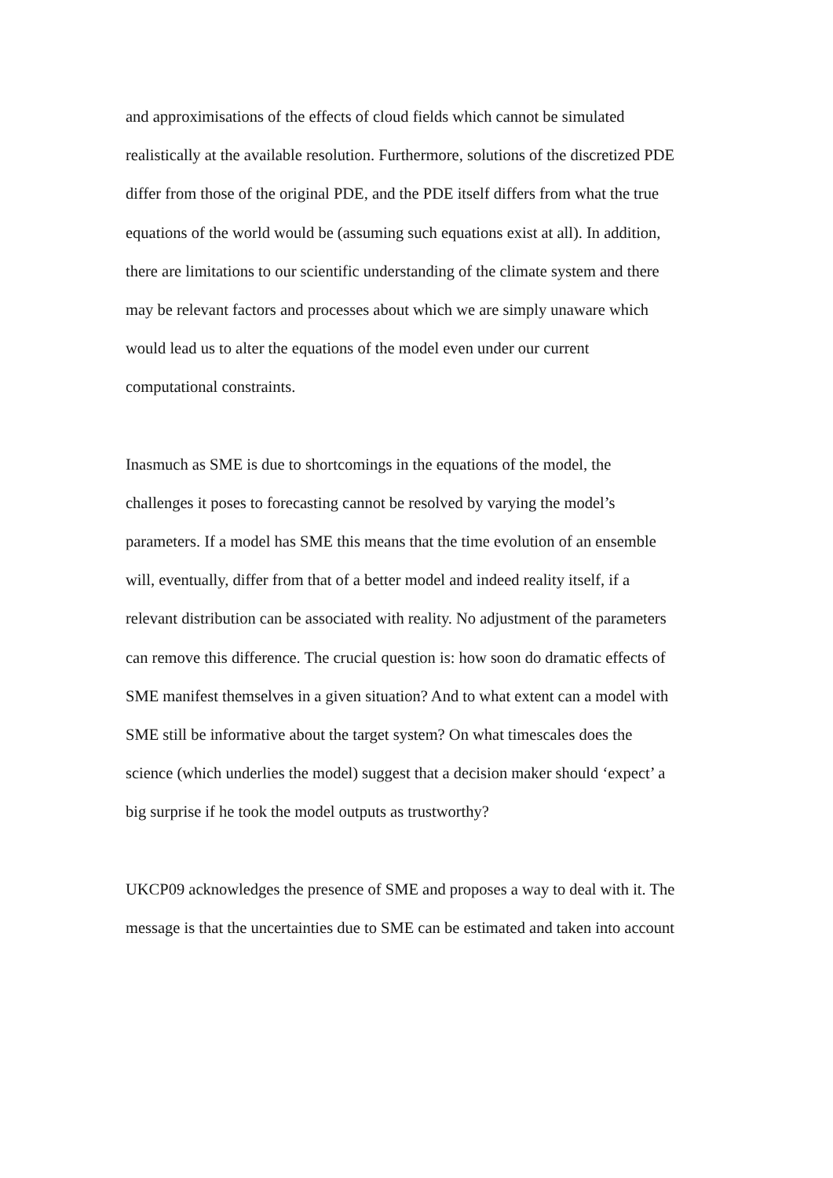and approximisations of the effects of cloud fields which cannot be simulated
realistically at the available resolution. Furthermore, solutions of the discretized PDE
differ from those of the original PDE, and the PDE itself differs from what the true
equations of the world would be (assuming such equations exist at all). In addition,
there are limitations to our scientific understanding of the climate system and there
may be relevant factors and processes about which we are simply unaware which
would lead us to alter the equations of the model even under our current
computational constraints.
Inasmuch as SME is due to shortcomings in the equations of the model, the
challenges it poses to forecasting cannot be resolved by varying the model’s
parameters. If a model has SME this means that the time evolution of an ensemble
will, eventually, differ from that of a better model and indeed reality itself, if a
relevant distribution can be associated with reality. No adjustment of the parameters
can remove this difference. The crucial question is: how soon do dramatic effects of
SME manifest themselves in a given situation? And to what extent can a model with
SME still be informative about the target system? On what timescales does the
science (which underlies the model) suggest that a decision maker should ‘expect’ a
big surprise if he took the model outputs as trustworthy?
UKCP09 acknowledges the presence of SME and proposes a way to deal with it. The
message is that the uncertainties due to SME can be estimated and taken into account